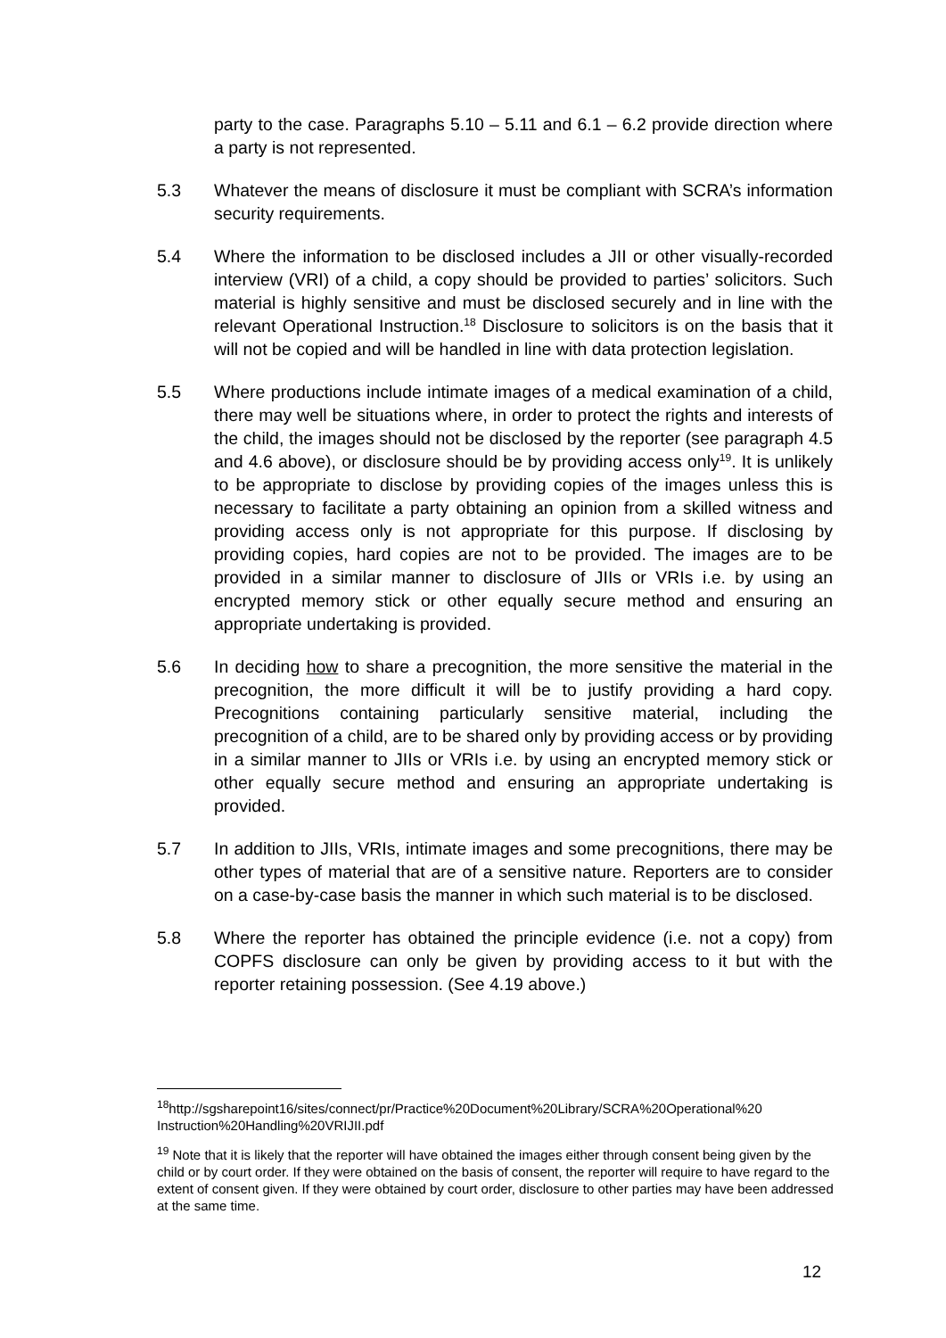party to the case. Paragraphs 5.10 – 5.11 and 6.1 – 6.2 provide direction where a party is not represented.
5.3 Whatever the means of disclosure it must be compliant with SCRA’s information security requirements.
5.4 Where the information to be disclosed includes a JII or other visually-recorded interview (VRI) of a child, a copy should be provided to parties’ solicitors. Such material is highly sensitive and must be disclosed securely and in line with the relevant Operational Instruction.<sup>18</sup> Disclosure to solicitors is on the basis that it will not be copied and will be handled in line with data protection legislation.
5.5 Where productions include intimate images of a medical examination of a child, there may well be situations where, in order to protect the rights and interests of the child, the images should not be disclosed by the reporter (see paragraph 4.5 and 4.6 above), or disclosure should be by providing access only<sup>19</sup>. It is unlikely to be appropriate to disclose by providing copies of the images unless this is necessary to facilitate a party obtaining an opinion from a skilled witness and providing access only is not appropriate for this purpose. If disclosing by providing copies, hard copies are not to be provided. The images are to be provided in a similar manner to disclosure of JIIs or VRIs i.e. by using an encrypted memory stick or other equally secure method and ensuring an appropriate undertaking is provided.
5.6 In deciding how to share a precognition, the more sensitive the material in the precognition, the more difficult it will be to justify providing a hard copy. Precognitions containing particularly sensitive material, including the precognition of a child, are to be shared only by providing access or by providing in a similar manner to JIIs or VRIs i.e. by using an encrypted memory stick or other equally secure method and ensuring an appropriate undertaking is provided.
5.7 In addition to JIIs, VRIs, intimate images and some precognitions, there may be other types of material that are of a sensitive nature. Reporters are to consider on a case-by-case basis the manner in which such material is to be disclosed.
5.8 Where the reporter has obtained the principle evidence (i.e. not a copy) from COPFS disclosure can only be given by providing access to it but with the reporter retaining possession. (See 4.19 above.)
<sup>18</sup> http://sgsharepoint16/sites/connect/pr/Practice%20Document%20Library/SCRA%20Operational%20 Instruction%20Handling%20VRIJII.pdf
<sup>19</sup> Note that it is likely that the reporter will have obtained the images either through consent being given by the child or by court order. If they were obtained on the basis of consent, the reporter will require to have regard to the extent of consent given. If they were obtained by court order, disclosure to other parties may have been addressed at the same time.
12